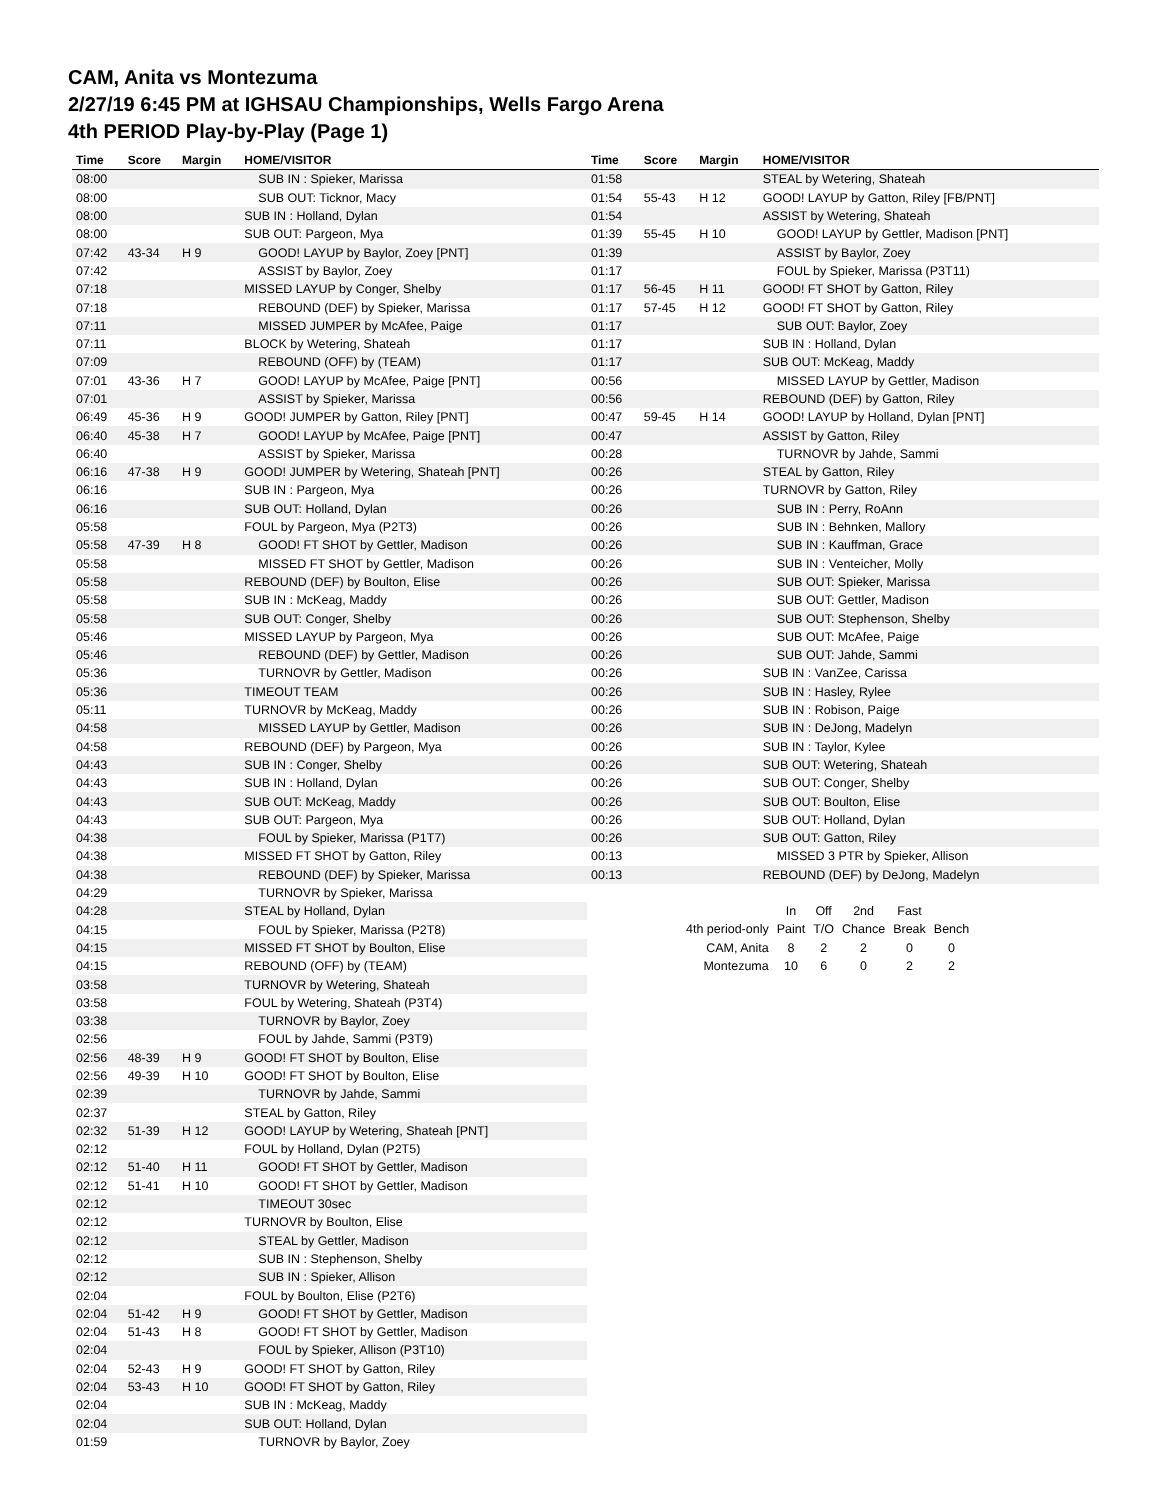CAM, Anita vs Montezuma
2/27/19 6:45 PM at IGHSAU Championships, Wells Fargo Arena
4th PERIOD Play-by-Play (Page 1)
| Time | Score | Margin | HOME/VISITOR |
| --- | --- | --- | --- |
| 08:00 | | | SUB IN : Spieker, Marissa |
| 08:00 | | | SUB OUT: Ticknor, Macy |
| 08:00 | | | SUB IN : Holland, Dylan |
| 08:00 | | | SUB OUT: Pargeon, Mya |
| 07:42 | 43-34 | H 9 | GOOD! LAYUP by Baylor, Zoey [PNT] |
| 07:42 | | | ASSIST by Baylor, Zoey |
| 07:18 | | | MISSED LAYUP by Conger, Shelby |
| 07:18 | | | REBOUND (DEF) by Spieker, Marissa |
| 07:11 | | | MISSED JUMPER by McAfee, Paige |
| 07:11 | | | BLOCK by Wetering, Shateah |
| 07:09 | | | REBOUND (OFF) by (TEAM) |
| 07:01 | 43-36 | H 7 | GOOD! LAYUP by McAfee, Paige [PNT] |
| 07:01 | | | ASSIST by Spieker, Marissa |
| 06:49 | 45-36 | H 9 | GOOD! JUMPER by Gatton, Riley [PNT] |
| 06:40 | 45-38 | H 7 | GOOD! LAYUP by McAfee, Paige [PNT] |
| 06:40 | | | ASSIST by Spieker, Marissa |
| 06:16 | 47-38 | H 9 | GOOD! JUMPER by Wetering, Shateah [PNT] |
| 06:16 | | | SUB IN : Pargeon, Mya |
| 06:16 | | | SUB OUT: Holland, Dylan |
| 05:58 | | | FOUL by Pargeon, Mya (P2T3) |
| 05:58 | 47-39 | H 8 | GOOD! FT SHOT by Gettler, Madison |
| 05:58 | | | MISSED FT SHOT by Gettler, Madison |
| 05:58 | | | REBOUND (DEF) by Boulton, Elise |
| 05:58 | | | SUB IN : McKeag, Maddy |
| 05:58 | | | SUB OUT: Conger, Shelby |
| 05:46 | | | MISSED LAYUP by Pargeon, Mya |
| 05:46 | | | REBOUND (DEF) by Gettler, Madison |
| 05:36 | | | TURNOVR by Gettler, Madison |
| 05:36 | | | TIMEOUT TEAM |
| 05:11 | | | TURNOVR by McKeag, Maddy |
| 04:58 | | | MISSED LAYUP by Gettler, Madison |
| 04:58 | | | REBOUND (DEF) by Pargeon, Mya |
| 04:43 | | | SUB IN : Conger, Shelby |
| 04:43 | | | SUB IN : Holland, Dylan |
| 04:43 | | | SUB OUT: McKeag, Maddy |
| 04:43 | | | SUB OUT: Pargeon, Mya |
| 04:38 | | | FOUL by Spieker, Marissa (P1T7) |
| 04:38 | | | MISSED FT SHOT by Gatton, Riley |
| 04:38 | | | REBOUND (DEF) by Spieker, Marissa |
| 04:29 | | | TURNOVR by Spieker, Marissa |
| 04:28 | | | STEAL by Holland, Dylan |
| 04:15 | | | FOUL by Spieker, Marissa (P2T8) |
| 04:15 | | | MISSED FT SHOT by Boulton, Elise |
| 04:15 | | | REBOUND (OFF) by (TEAM) |
| 03:58 | | | TURNOVR by Wetering, Shateah |
| 03:58 | | | FOUL by Wetering, Shateah (P3T4) |
| 03:38 | | | TURNOVR by Baylor, Zoey |
| 02:56 | | | FOUL by Jahde, Sammi (P3T9) |
| 02:56 | 48-39 | H 9 | GOOD! FT SHOT by Boulton, Elise |
| 02:56 | 49-39 | H 10 | GOOD! FT SHOT by Boulton, Elise |
| 02:39 | | | TURNOVR by Jahde, Sammi |
| 02:37 | | | STEAL by Gatton, Riley |
| 02:32 | 51-39 | H 12 | GOOD! LAYUP by Wetering, Shateah [PNT] |
| 02:12 | | | FOUL by Holland, Dylan (P2T5) |
| 02:12 | 51-40 | H 11 | GOOD! FT SHOT by Gettler, Madison |
| 02:12 | 51-41 | H 10 | GOOD! FT SHOT by Gettler, Madison |
| 02:12 | | | TIMEOUT 30sec |
| 02:12 | | | TURNOVR by Boulton, Elise |
| 02:12 | | | STEAL by Gettler, Madison |
| 02:12 | | | SUB IN : Stephenson, Shelby |
| 02:12 | | | SUB IN : Spieker, Allison |
| 02:04 | | | FOUL by Boulton, Elise (P2T6) |
| 02:04 | 51-42 | H 9 | GOOD! FT SHOT by Gettler, Madison |
| 02:04 | 51-43 | H 8 | GOOD! FT SHOT by Gettler, Madison |
| 02:04 | | | FOUL by Spieker, Allison (P3T10) |
| 02:04 | 52-43 | H 9 | GOOD! FT SHOT by Gatton, Riley |
| 02:04 | 53-43 | H 10 | GOOD! FT SHOT by Gatton, Riley |
| 02:04 | | | SUB IN : McKeag, Maddy |
| 02:04 | | | SUB OUT: Holland, Dylan |
| 01:59 | | | TURNOVR by Baylor, Zoey |
| Time | Score | Margin | HOME/VISITOR |
| --- | --- | --- | --- |
| 01:58 | | | STEAL by Wetering, Shateah |
| 01:54 | 55-43 | H 12 | GOOD! LAYUP by Gatton, Riley [FB/PNT] |
| 01:54 | | | ASSIST by Wetering, Shateah |
| 01:39 | 55-45 | H 10 | GOOD! LAYUP by Gettler, Madison [PNT] |
| 01:39 | | | ASSIST by Baylor, Zoey |
| 01:17 | | | FOUL by Spieker, Marissa (P3T11) |
| 01:17 | 56-45 | H 11 | GOOD! FT SHOT by Gatton, Riley |
| 01:17 | 57-45 | H 12 | GOOD! FT SHOT by Gatton, Riley |
| 01:17 | | | SUB OUT: Baylor, Zoey |
| 01:17 | | | SUB IN : Holland, Dylan |
| 01:17 | | | SUB OUT: McKeag, Maddy |
| 00:56 | | | MISSED LAYUP by Gettler, Madison |
| 00:56 | | | REBOUND (DEF) by Gatton, Riley |
| 00:47 | 59-45 | H 14 | GOOD! LAYUP by Holland, Dylan [PNT] |
| 00:47 | | | ASSIST by Gatton, Riley |
| 00:28 | | | TURNOVR by Jahde, Sammi |
| 00:26 | | | STEAL by Gatton, Riley |
| 00:26 | | | TURNOVR by Gatton, Riley |
| 00:26 | | | SUB IN : Perry, RoAnn |
| 00:26 | | | SUB IN : Behnken, Mallory |
| 00:26 | | | SUB IN : Kauffman, Grace |
| 00:26 | | | SUB IN : Venteicher, Molly |
| 00:26 | | | SUB OUT: Spieker, Marissa |
| 00:26 | | | SUB OUT: Gettler, Madison |
| 00:26 | | | SUB OUT: Stephenson, Shelby |
| 00:26 | | | SUB OUT: McAfee, Paige |
| 00:26 | | | SUB OUT: Jahde, Sammi |
| 00:26 | | | SUB IN : VanZee, Carissa |
| 00:26 | | | SUB IN : Hasley, Rylee |
| 00:26 | | | SUB IN : Robison, Paige |
| 00:26 | | | SUB IN : DeJong, Madelyn |
| 00:26 | | | SUB IN : Taylor, Kylee |
| 00:26 | | | SUB OUT: Wetering, Shateah |
| 00:26 | | | SUB OUT: Conger, Shelby |
| 00:26 | | | SUB OUT: Boulton, Elise |
| 00:26 | | | SUB OUT: Holland, Dylan |
| 00:26 | | | SUB OUT: Gatton, Riley |
| 00:13 | | | MISSED 3 PTR by Spieker, Allison |
| 00:13 | | | REBOUND (DEF) by DeJong, Madelyn |
| | In | Off | 2nd | Fast | |
| 4th period-only | Paint | T/O | Chance | Break | Bench |
| CAM, Anita | 8 | 2 | 2 | 0 | 0 |
| Montezuma | 10 | 6 | 0 | 2 | 2 |